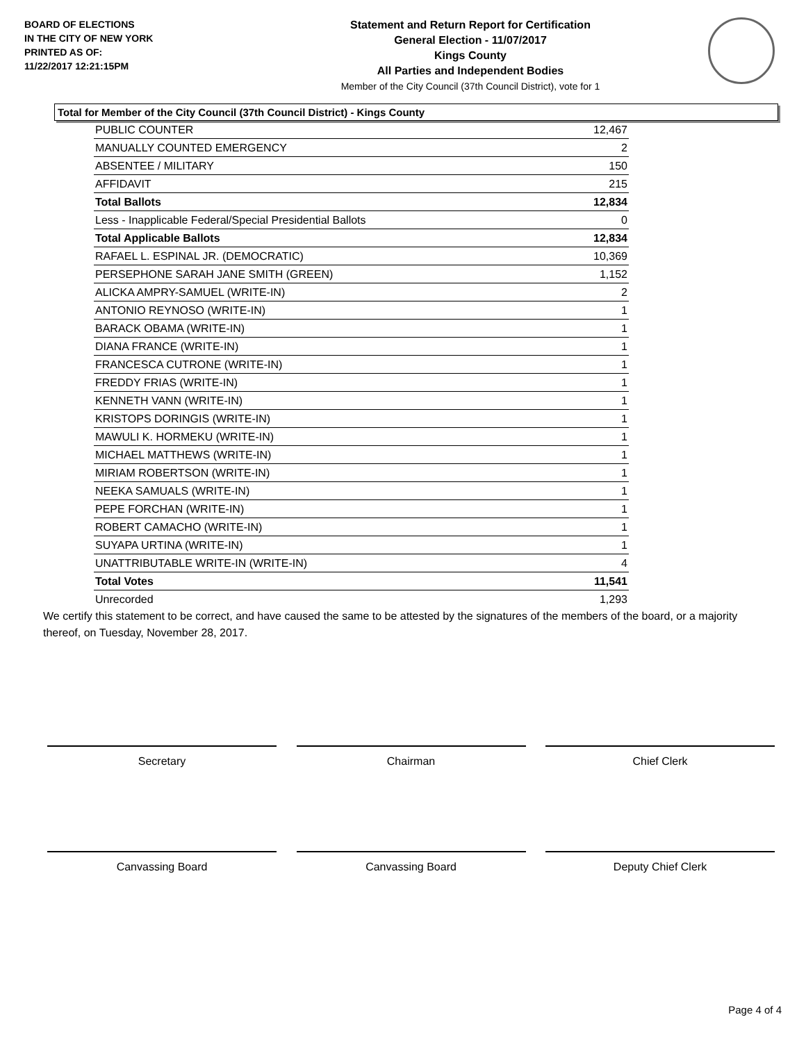BOARD OF ELECTIONS
IN THE CITY OF NEW YORK
PRINTED AS OF:
11/22/2017 12:21:15PM
Statement and Return Report for Certification
General Election - 11/07/2017
Kings County
All Parties and Independent Bodies
Member of the City Council (37th Council District), vote for 1
Total for Member of the City Council (37th Council District) - Kings County
| PUBLIC COUNTER | 12,467 |
| MANUALLY COUNTED EMERGENCY | 2 |
| ABSENTEE / MILITARY | 150 |
| AFFIDAVIT | 215 |
| Total Ballots | 12,834 |
| Less - Inapplicable Federal/Special Presidential Ballots | 0 |
| Total Applicable Ballots | 12,834 |
| RAFAEL L. ESPINAL JR. (DEMOCRATIC) | 10,369 |
| PERSEPHONE SARAH JANE SMITH (GREEN) | 1,152 |
| ALICKA AMPRY-SAMUEL (WRITE-IN) | 2 |
| ANTONIO REYNOSO (WRITE-IN) | 1 |
| BARACK OBAMA (WRITE-IN) | 1 |
| DIANA FRANCE (WRITE-IN) | 1 |
| FRANCESCA CUTRONE (WRITE-IN) | 1 |
| FREDDY FRIAS (WRITE-IN) | 1 |
| KENNETH VANN (WRITE-IN) | 1 |
| KRISTOPS DORINGIS (WRITE-IN) | 1 |
| MAWULI K. HORMEKU (WRITE-IN) | 1 |
| MICHAEL MATTHEWS (WRITE-IN) | 1 |
| MIRIAM ROBERTSON (WRITE-IN) | 1 |
| NEEKA SAMUALS (WRITE-IN) | 1 |
| PEPE FORCHAN (WRITE-IN) | 1 |
| ROBERT CAMACHO (WRITE-IN) | 1 |
| SUYAPA URTINA (WRITE-IN) | 1 |
| UNATTRIBUTABLE WRITE-IN (WRITE-IN) | 4 |
| Total Votes | 11,541 |
| Unrecorded | 1,293 |
We certify this statement to be correct, and have caused the same to be attested by the signatures of the members of the board, or a majority thereof, on Tuesday, November 28, 2017.
Secretary Chairman Chief Clerk
Canvassing Board Canvassing Board Deputy Chief Clerk
Page 4 of 4